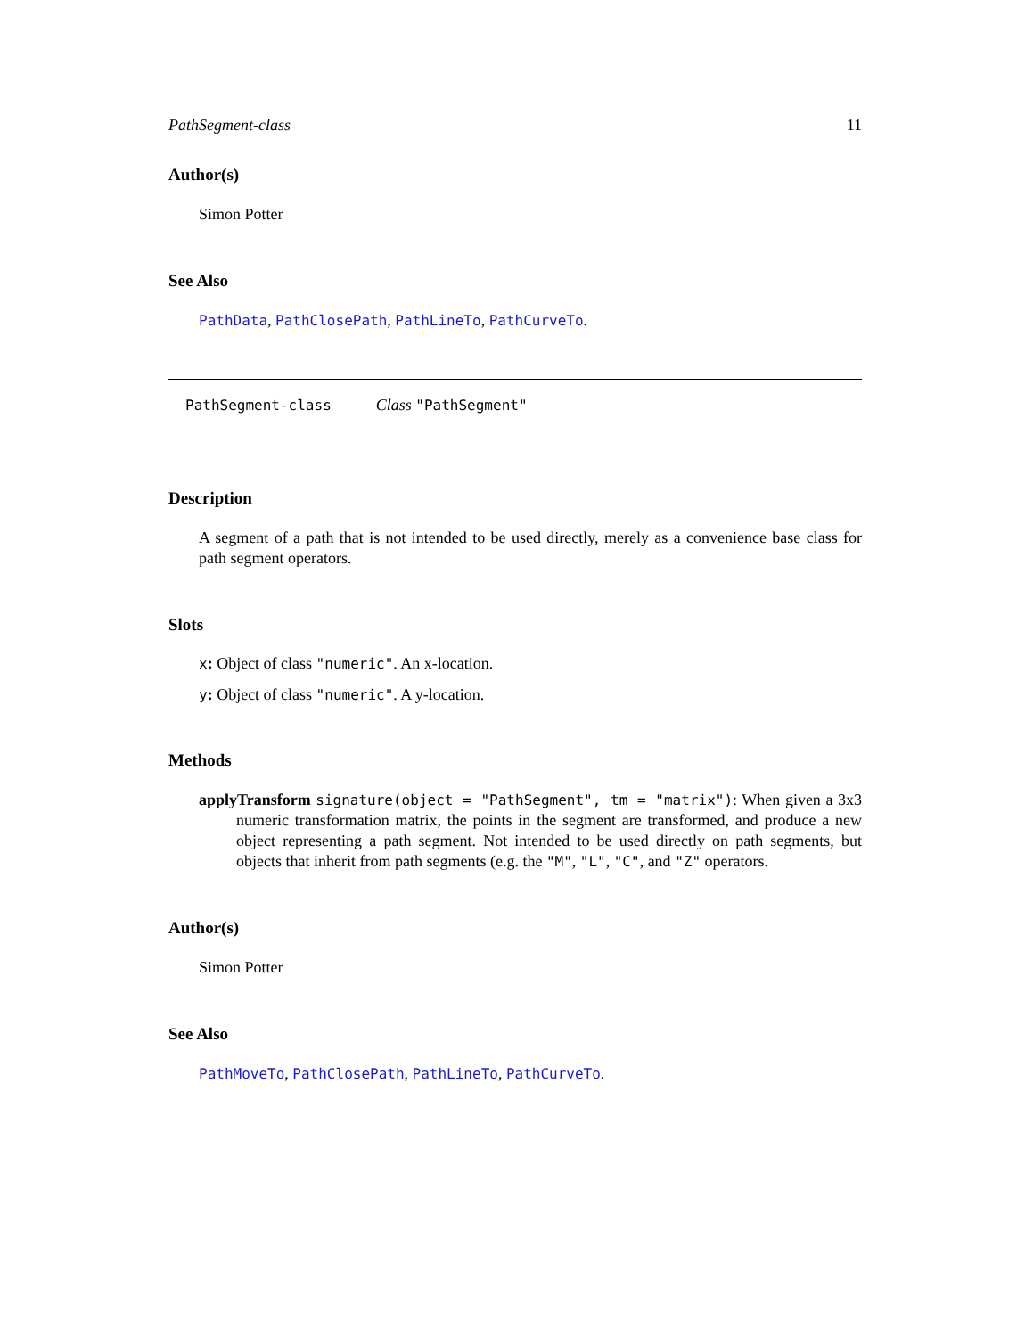PathSegment-class 11
Author(s)
Simon Potter
See Also
PathData, PathClosePath, PathLineTo, PathCurveTo.
PathSegment-class Class "PathSegment"
Description
A segment of a path that is not intended to be used directly, merely as a convenience base class for path segment operators.
Slots
x: Object of class "numeric". An x-location.
y: Object of class "numeric". A y-location.
Methods
applyTransform signature(object = "PathSegment", tm = "matrix"): When given a 3x3 numeric transformation matrix, the points in the segment are transformed, and produce a new object representing a path segment. Not intended to be used directly on path segments, but objects that inherit from path segments (e.g. the "M", "L", "C", and "Z" operators.
Author(s)
Simon Potter
See Also
PathMoveTo, PathClosePath, PathLineTo, PathCurveTo.